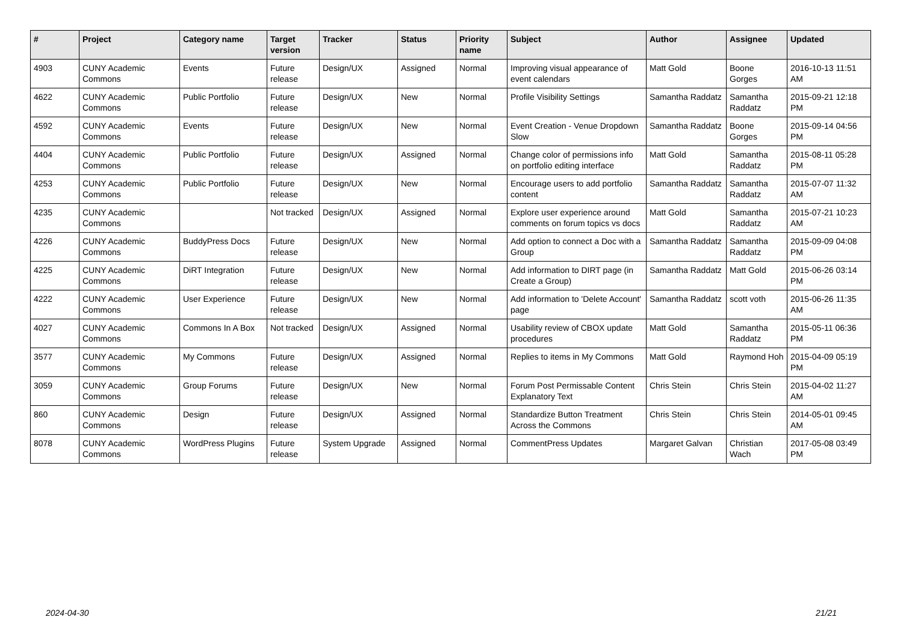| # | Project | Category name | Target version | Tracker | Status | Priority name | Subject | Author | Assignee | Updated |
| --- | --- | --- | --- | --- | --- | --- | --- | --- | --- | --- |
| 4903 | CUNY Academic Commons | Events | Future release | Design/UX | Assigned | Normal | Improving visual appearance of event calendars | Matt Gold | Boone Gorges | 2016-10-13 11:51 AM |
| 4622 | CUNY Academic Commons | Public Portfolio | Future release | Design/UX | New | Normal | Profile Visibility Settings | Samantha Raddatz | Samantha Raddatz | 2015-09-21 12:18 PM |
| 4592 | CUNY Academic Commons | Events | Future release | Design/UX | New | Normal | Event Creation - Venue Dropdown Slow | Samantha Raddatz | Boone Gorges | 2015-09-14 04:56 PM |
| 4404 | CUNY Academic Commons | Public Portfolio | Future release | Design/UX | Assigned | Normal | Change color of permissions info on portfolio editing interface | Matt Gold | Samantha Raddatz | 2015-08-11 05:28 PM |
| 4253 | CUNY Academic Commons | Public Portfolio | Future release | Design/UX | New | Normal | Encourage users to add portfolio content | Samantha Raddatz | Samantha Raddatz | 2015-07-07 11:32 AM |
| 4235 | CUNY Academic Commons | | Not tracked | Design/UX | Assigned | Normal | Explore user experience around comments on forum topics vs docs | Matt Gold | Samantha Raddatz | 2015-07-21 10:23 AM |
| 4226 | CUNY Academic Commons | BuddyPress Docs | Future release | Design/UX | New | Normal | Add option to connect a Doc with a Group | Samantha Raddatz | Samantha Raddatz | 2015-09-09 04:08 PM |
| 4225 | CUNY Academic Commons | DiRT Integration | Future release | Design/UX | New | Normal | Add information to DIRT page (in Create a Group) | Samantha Raddatz | Matt Gold | 2015-06-26 03:14 PM |
| 4222 | CUNY Academic Commons | User Experience | Future release | Design/UX | New | Normal | Add information to 'Delete Account' page | Samantha Raddatz | scott voth | 2015-06-26 11:35 AM |
| 4027 | CUNY Academic Commons | Commons In A Box | Not tracked | Design/UX | Assigned | Normal | Usability review of CBOX update procedures | Matt Gold | Samantha Raddatz | 2015-05-11 06:36 PM |
| 3577 | CUNY Academic Commons | My Commons | Future release | Design/UX | Assigned | Normal | Replies to items in My Commons | Matt Gold | Raymond Hoh | 2015-04-09 05:19 PM |
| 3059 | CUNY Academic Commons | Group Forums | Future release | Design/UX | New | Normal | Forum Post Permissable Content Explanatory Text | Chris Stein | Chris Stein | 2015-04-02 11:27 AM |
| 860 | CUNY Academic Commons | Design | Future release | Design/UX | Assigned | Normal | Standardize Button Treatment Across the Commons | Chris Stein | Chris Stein | 2014-05-01 09:45 AM |
| 8078 | CUNY Academic Commons | WordPress Plugins | Future release | System Upgrade | Assigned | Normal | CommentPress Updates | Margaret Galvan | Christian Wach | 2017-05-08 03:49 PM |
2024-04-30 21/21